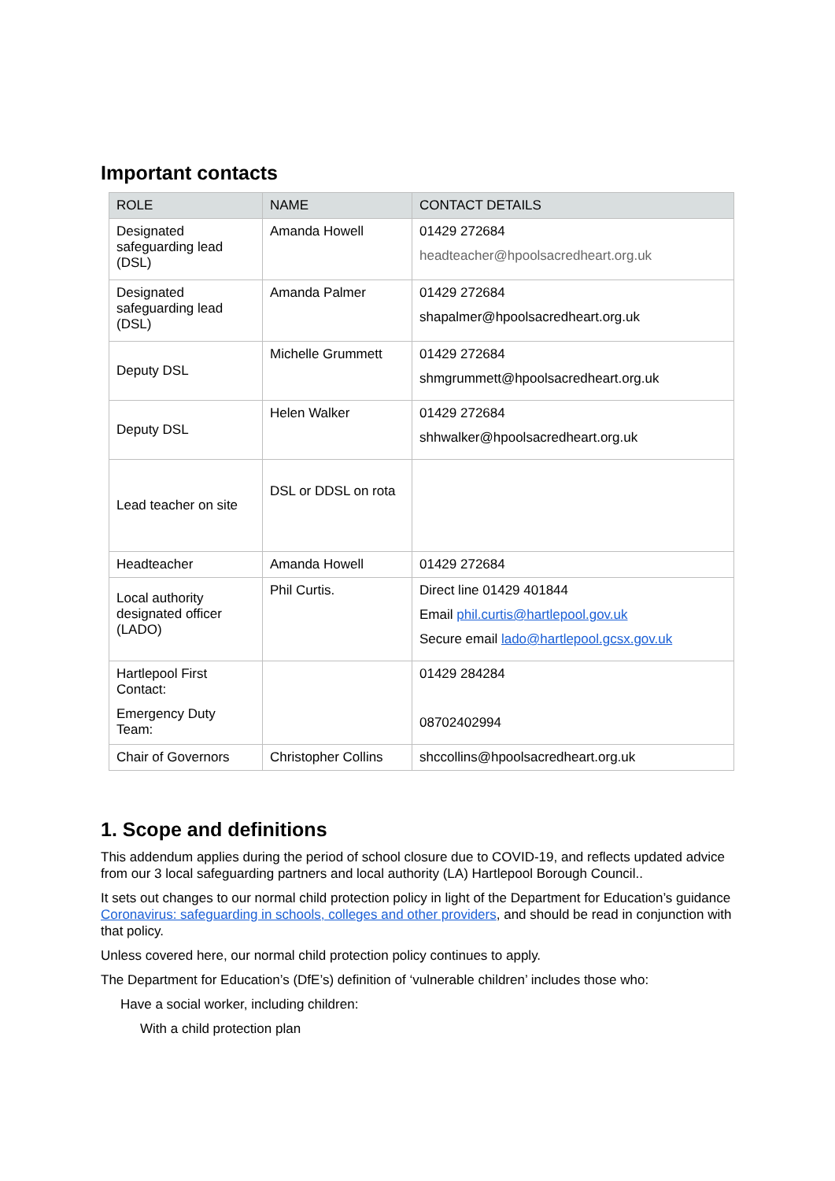Important contacts
| ROLE | NAME | CONTACT DETAILS |
| --- | --- | --- |
| Designated safeguarding lead (DSL) | Amanda Howell | 01429 272684 headteacher@hpoolsacredheart.org.uk |
| Designated safeguarding lead (DSL) | Amanda Palmer | 01429 272684 shapalmer@hpoolsacredheart.org.uk |
| Deputy DSL | Michelle Grummett | 01429 272684 shmgrummett@hpoolsacredheart.org.uk |
| Deputy DSL | Helen Walker | 01429 272684 shhwalker@hpoolsacredheart.org.uk |
| Lead teacher on site | DSL or DDSL on rota | |
| Headteacher | Amanda Howell | 01429 272684 |
| Local authority designated officer (LADO) | Phil Curtis. | Direct line 01429 401844 Email phil.curtis@hartlepool.gov.uk Secure email lado@hartlepool.gcsx.gov.uk |
| Hartlepool First Contact: Emergency Duty Team: | | 01429 284284 08702402994 |
| Chair of Governors | Christopher Collins | shccollins@hpoolsacredheart.org.uk |
1. Scope and definitions
This addendum applies during the period of school closure due to COVID-19, and reflects updated advice from our 3 local safeguarding partners and local authority (LA) Hartlepool Borough Council..
It sets out changes to our normal child protection policy in light of the Department for Education’s guidance Coronavirus: safeguarding in schools, colleges and other providers, and should be read in conjunction with that policy.
Unless covered here, our normal child protection policy continues to apply.
The Department for Education’s (DfE’s) definition of ‘vulnerable children’ includes those who:
Have a social worker, including children:
With a child protection plan